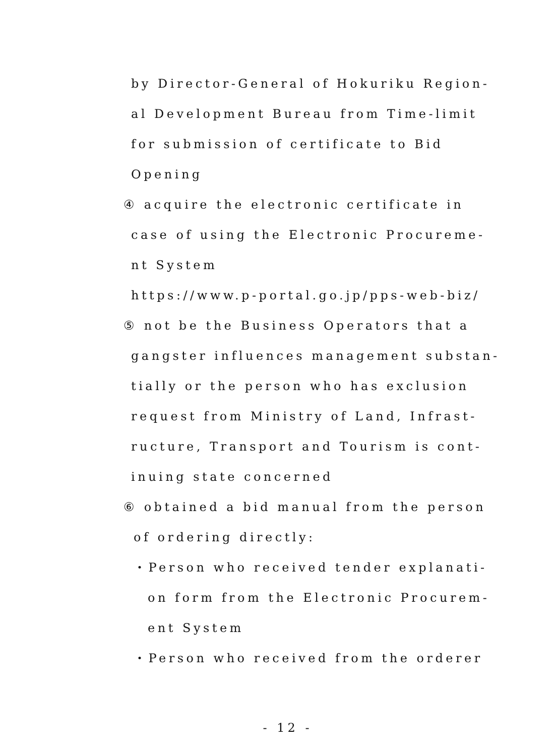by Director-General of Hokuriku Region-
al Development Bureau from Time-limit
for submission of certificate to Bid
Opening
④ acquire the electronic certificate in
case of using the Electronic Procureme-
nt System
https://www.p-portal.go.jp/pps-web-biz/
⑤ not be the Business Operators that a
gangster influences management substan-
tially or the person who has exclusion
request from Ministry of Land, Infrast-
ructure, Transport and Tourism is cont-
inuing state concerned
⑥ obtained a bid manual from the person
of ordering directly:
・Person who received tender explanati-
on form from the Electronic Procurem-
ent System
・Person who received from the orderer
- 12 -